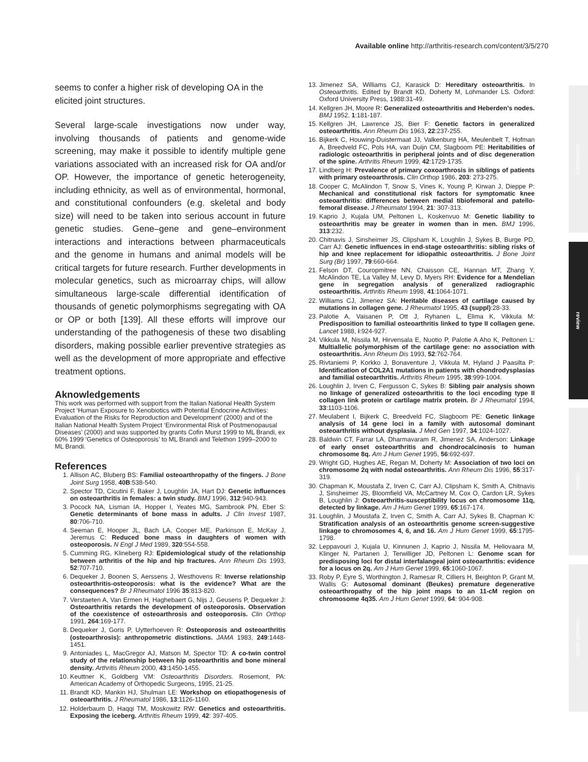Available online http://arthritis-research.com/content/3/5/270
commentary
review
reports
research article
seems to confer a higher risk of developing OA in the elicited joint structures.
Several large-scale investigations now under way, involving thousands of patients and genome-wide screening, may make it possible to identify multiple gene variations associated with an increased risk for OA and/or OP. However, the importance of genetic heterogeneity, including ethnicity, as well as of environmental, hormonal, and constitutional confounders (e.g. skeletal and body size) will need to be taken into serious account in future genetic studies. Gene–gene and gene–environment interactions and interactions between pharmaceuticals and the genome in humans and animal models will be critical targets for future research. Further developments in molecular genetics, such as microarray chips, will allow simultaneous large-scale differential identification of thousands of genetic polymorphisms segregating with OA or OP or both [139]. All these efforts will improve our understanding of the pathogenesis of these two disabling disorders, making possible earlier preventive strategies as well as the development of more appropriate and effective treatment options.
Aknowledgements
This work was performed with support from the Italian National Health System Project ‘Human Exposure to Xenobiotics with Potential Endocrine Activities: Evaluation of the Risks for Reproduction and Development’ (2000) and of the Italian National Health System Project ‘Environmental Risk of Postmenopausal Diseases’ (2000) and was supported by grants Cofin Murst 1999 to ML Brandi, ex 60% 1999 ‘Genetics of Osteoporosis’ to ML Brandi and Telethon 1999–2000 to ML Brandi.
References
1. Allison AC, Bluberg BS: Familial osteoarthropathy of the fingers. J Bone Joint Surg 1958, 40B:538-540.
2. Spector TD, Cicutini F, Baker J, Loughlin JA, Hart DJ: Genetic influences on osteoarthritis in females: a twin study. BMJ 1996, 312:940-943.
3. Pocock NA, Lisman IA, Hopper I, Yeates MG, Sambrook PN, Eber S: Genetic determinants of bone mass in adults. J Clin Invest 1987, 80:706-710.
4. Seeman E, Hooper JL, Bach LA, Cooper ME, Parkinson E, McKay J, Jeremus C: Reduced bone mass in daughters of women with osteoporosis. N Engl J Med 1989, 320:554-558.
5. Cumming RG, Klineberg RJ: Epidemiological study of the relationship between arthritis of the hip and hip fractures. Ann Rheum Dis 1993, 52:707-710.
6. Dequeker J, Boonen S, Aerssens J, Westhovens R: Inverse relationship osteoarthritis-osteoporosis: what is the evidence? What are the consequences? Br J Rheumatol 1996 35:813-820.
7. Verstaeten A, Van Ermen H, Haghebaert G, Nijs J, Geusens P, Dequeker J: Osteoarthritis retards the development of osteoporosis. Observation of the coexistence of osteoarthrosis and osteoporosis. Clin Orthop 1991, 264:169-177.
8. Dequeker J, Goris P, Uytterhoeven R: Osteoporosis and osteoarthritis (osteoarthrosis): anthropometric distinctions. JAMA 1983, 249:1448-1451.
9. Antoniades L, MacGregor AJ, Matson M, Spector TD: A co-twin control study of the relationship between hip osteoarthritis and bone mineral density. Arthritis Rheum 2000, 43:1450-1455.
10. Keuttner K, Goldberg VM: Osteoarthritis Disorders. Rosemont, PA: American Academy of Orthopedic Surgeons, 1995, 21-25.
11. Brandt KD, Mankin HJ, Shulman LE: Workshop on etiopathogenesis of osteoarthritis. J Rheumatol 1986, 13:1126-1160.
12. Holderbaum D, Haqqi TM, Moskowitz RW: Genetics and osteoarthritis. Exposing the iceberg. Arthritis Rheum 1999, 42: 397-405.
13. Jimenez SA, Williams CJ, Karasick D: Hereditary osteoarthritis. In Osteoarthritis. Edited by Brandt KD, Doherty M, Lohmander LS. Oxford: Oxford University Press, 1988:31-49.
14. Kellgren JH, Moore R: Generalized osteoarthritis and Heberden’s nodes. BMJ 1952, 1:181-187.
15. Kellgren JH, Lawrence JS, Bier F: Genetic factors in generalized osteoarthritis. Ann Rheum Dis 1963, 22:237-255.
16. Bijkerk C, Houwing-Duistermaat JJ, Valkenburg HA, Meulenbelt T, Hofman A, Breedveld FC, Pols HA, van Duijn CM, Slagboom PE: Heritabilities of radiologic osteoarthritis in peripheral joints and of disc degeneration of the spine. Arthritis Rheum 1999, 42:1729-1735.
17. Lindberg H: Prevalence of primary coxoarthrosis in siblings of patients with primary osteoarthrosis. Clin Orthop 1986, 203: 273-275.
18. Cooper C, McAlindon T, Snow S, Vines K, Young P, Kirwan J, Dieppe P: Mechanical and constitutional risk factors for symptomatic knee osteoarthritis: differences between medial tibiofemoral and patello-femoral disease. J Rheumatol 1994, 21: 307-313.
19. Kaprio J, Kujala UM, Peltonen L, Koskenvuo M: Genetic liability to osteoarthritis may be greater in women than in men. BMJ 1996, 313:232.
20. Chitnavis J, Sinsheimer JS, Clipsham K, Loughlin J, Sykes B, Burge PD, Carr AJ: Genetic influences in end-stage osteoarthritis: sibling risks of hip and knee replacement for idiopathic osteoarthritis. J Bone Joint Surg (Br) 1997, 79:660-664.
21. Felson DT, Couropmitree NN, Chaisson CE, Hannan MT, Zhang Y, McAlindon TE, La Valley M, Levy D, Myers RH: Evidence for a Mendelian gene in segregation analysis of generalized radiographic osteoarthritis. Arthritis Rheum 1998, 41:1064-1071.
22. Williams CJ, Jimenez SA: Heritable diseases of cartilage caused by mutations in collagen gene. J Rheumatol 1995, 43 (suppl):28-33.
23. Palotie A, Vaisanen P, Ott J, Ryhanen L, Elima K, Vikkula M: Predisposition to familial osteoarthritis linked to type II collagen gene. Lancet 1988, i:924-927.
24. Vikkula M, Nissila M, Hirvensala E, Nuotio P, Palotie A Aho K, Peltonen L: Multiallelic polymorphism of the cartilage gene: no association with osteoarthritis. Ann Rheum Dis 1993, 52:762-764.
25. Rivtaniemi P, Korkko J, Bonaventure J, Vikkula M, Hyland J Paasilta P: Identification of COL2A1 mutations in patients with chondrodysplasias and familial osteoarthritis. Arthritis Rheum 1995, 38:999-1004.
26. Loughlin J, Irven C, Fergusson C, Sykes B: Sibling pair analysis shown no linkage of generalized osteoarthritis to the loci encoding type II collagen link protein or cartilage matrix protein. Br J Rheumatol 1994, 33:1103-1106.
27. Meulabent I, Bijkerk C, Breedveld FC, Slagboom PE: Genetic linkage analysis of 14 gene loci in a family with autosomal dominant osteoarthritis without dysplasia. J Med Gen 1997, 34:1024-1027.
28. Baldwin CT, Farrar LA, Dharmavaram R, Jimenez SA, Anderson: Linkage of early onset osteoarthritis and chondrocalcinosis to human chromosome 8q. Am J Hum Genet 1995, 56:692-697.
29. Wright GD, Hughes AE, Regan M, Doherty M: Association of two loci on chromosome 2q with nodal osteoarthritis. Ann Rheum Dis 1996, 55:317-319.
30. Chapman K, Moustafa Z, Irven C, Carr AJ, Clipsham K, Smith A, Chitnavis J, Sinsheimer JS, Bloomfield VA, McCartney M, Cox O, Cardon LR, Sykes B, Loughlin J: Osteoarthritis-susceptibility locus on chromosome 11q, detected by linkage. Am J Hum Genet 1999, 65:167-174.
31. Loughlin, J Moustafa Z, Irven C, Smith A, Carr AJ, Sykes B, Chapman K: Stratification analysis of an osteoarthritis genome screen-suggestive linkage to chromosomes 4, 6, and 16. Am J Hum Genet 1999, 65:1795-1798.
32. Leppavouri J, Kujala U, Kinnunen J, Kaprio J, Nissila M, Heliovaara M, Klinger N, Partanen J, Terwilliger JD, Peltonen L: Genome scan for predisposing loci for distal interfalangeal joint osteoarthritis: evidence for a locus on 2q. Am J Hum Genet 1999, 65:1060-1067.
33. Roby P, Eyre S, Worthington J, Ramesar R, Cilliers H, Beighton P, Grant M, Wallis G: Autosomal dominant (Beukes) premature degenerative osteoarthropathy of the hip joint maps to an 11-cM region on chromosome 4q35. Am J Hum Genet 1999, 64: 904-908.